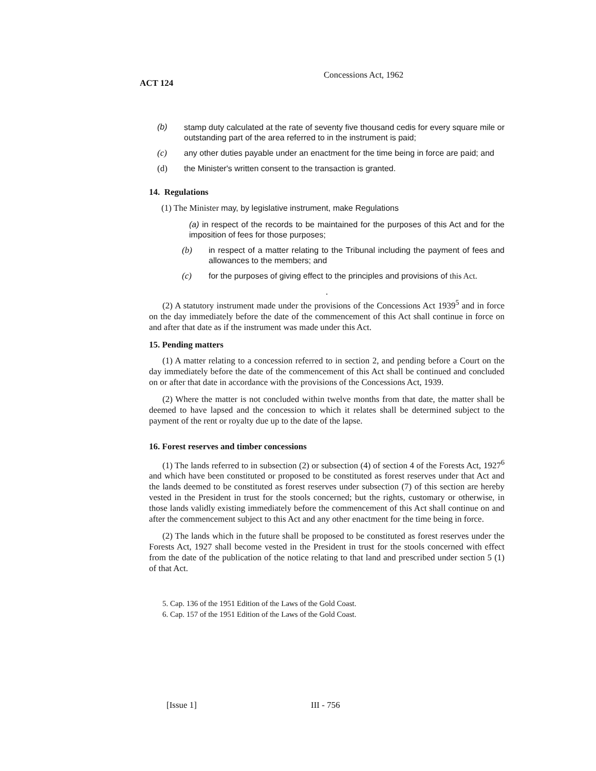Concessions Act, 1962
ACT 124
(b) stamp duty calculated at the rate of seventy five thousand cedis for every square mile or outstanding part of the area referred to in the instrument is paid;
(c) any other duties payable under an enactment for the time being in force are paid; and
(d) the Minister's written consent to the transaction is granted.
14. Regulations
(1) The Minister may, by legislative instrument, make Regulations
(a) in respect of the records to be maintained for the purposes of this Act and for the imposition of fees for those purposes;
(b) in respect of a matter relating to the Tribunal including the payment of fees and allowances to the members; and
(c) for the purposes of giving effect to the principles and provisions of this Act.
.
(2) A statutory instrument made under the provisions of the Concessions Act 1939<sup>5</sup> and in force on the day immediately before the date of the commencement of this Act shall continue in force on and after that date as if the instrument was made under this Act.
15. Pending matters
(1) A matter relating to a concession referred to in section 2, and pending before a Court on the day immediately before the date of the commencement of this Act shall be continued and concluded on or after that date in accordance with the provisions of the Concessions Act, 1939.
(2) Where the matter is not concluded within twelve months from that date, the matter shall be deemed to have lapsed and the concession to which it relates shall be determined subject to the payment of the rent or royalty due up to the date of the lapse.
16. Forest reserves and timber concessions
(1) The lands referred to in subsection (2) or subsection (4) of section 4 of the Forests Act, 1927<sup>6</sup> and which have been constituted or proposed to be constituted as forest reserves under that Act and the lands deemed to be constituted as forest reserves under subsection (7) of this section are hereby vested in the President in trust for the stools concerned; but the rights, customary or otherwise, in those lands validly existing immediately before the commencement of this Act shall continue on and after the commencement subject to this Act and any other enactment for the time being in force.
(2) The lands which in the future shall be proposed to be constituted as forest reserves under the Forests Act, 1927 shall become vested in the President in trust for the stools concerned with effect from the date of the publication of the notice relating to that land and prescribed under section 5 (1) of that Act.
5. Cap. 136 of the 1951 Edition of the Laws of the Gold Coast.
6. Cap. 157 of the 1951 Edition of the Laws of the Gold Coast.
[Issue 1] III - 756